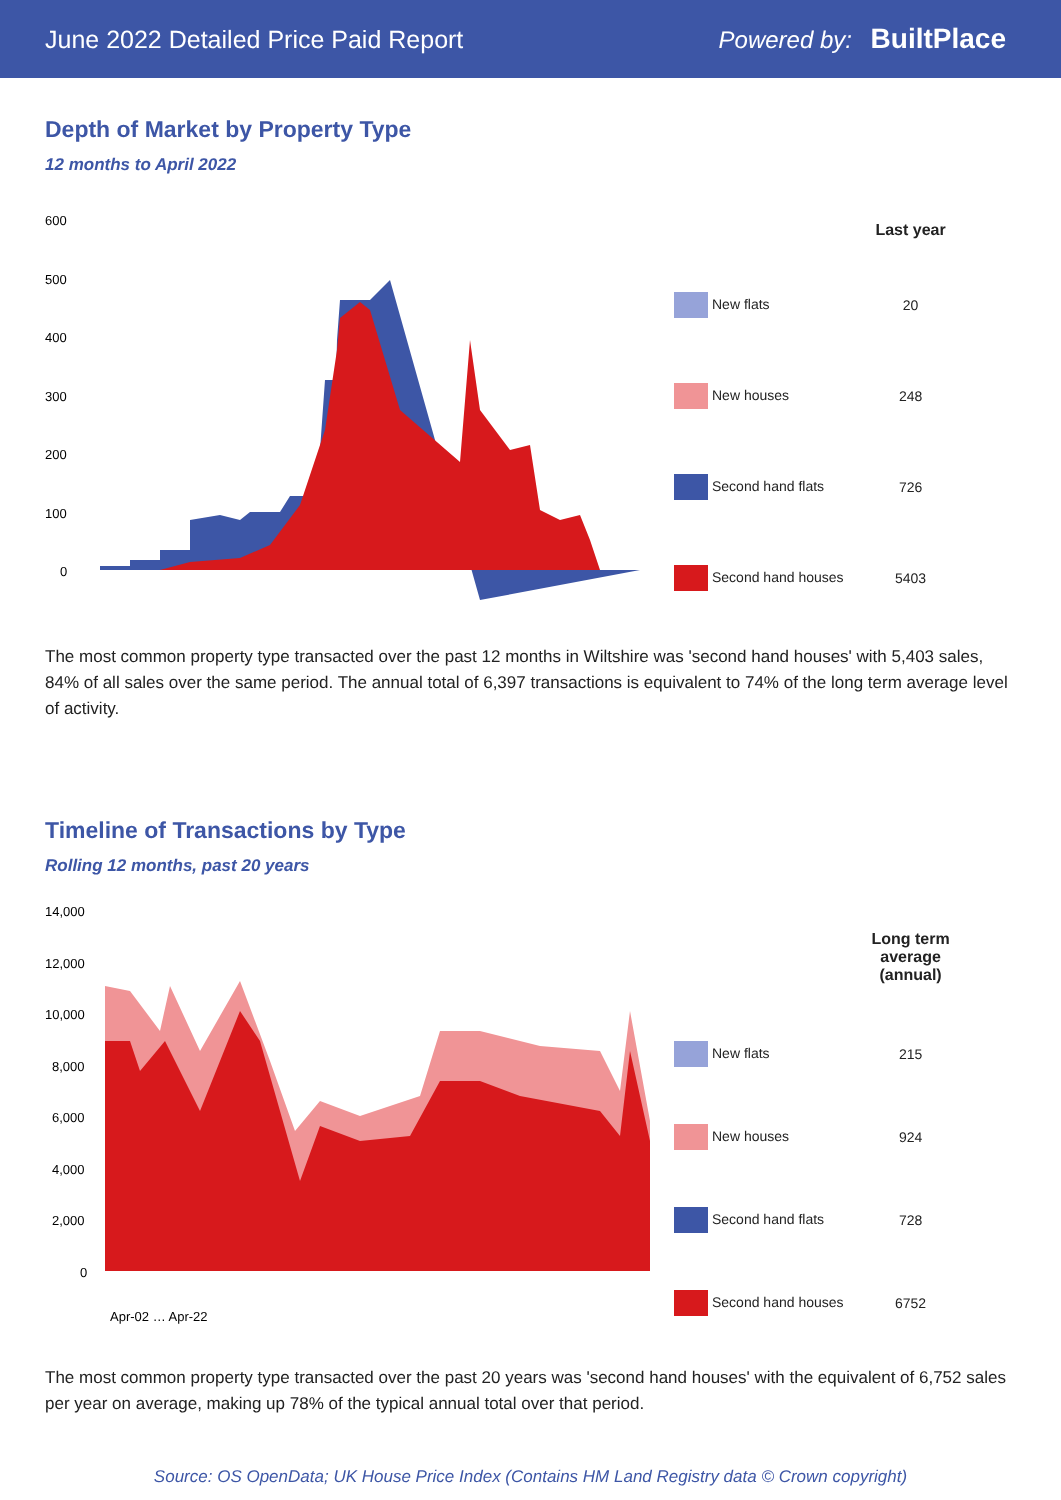June 2022 Detailed Price Paid Report
Powered by: BuiltPlace
Depth of Market by Property Type
12 months to April 2022
600
500
400
300
200
100
0
| | Last year |
| --- | --- |
| New flats | 20 |
| New houses | 248 |
| Second hand flats | 726 |
| Second hand houses | 5403 |
The most common property type transacted over the past 12 months in Wiltshire was 'second hand houses' with 5,403 sales, 84% of all sales over the same period. The annual total of 6,397 transactions is equivalent to 74% of the long term average level of activity.
Timeline of Transactions by Type
Rolling 12 months, past 20 years
14,000
12,000
10,000
8,000
6,000
4,000
2,000
0
Apr-02 … Apr-22
| | Long term average (annual) |
| --- | --- |
| New flats | 215 |
| New houses | 924 |
| Second hand flats | 728 |
| Second hand houses | 6752 |
The most common property type transacted over the past 20 years was 'second hand houses' with the equivalent of 6,752 sales per year on average, making up 78% of the typical annual total over that period.
Source: OS OpenData; UK House Price Index (Contains HM Land Registry data © Crown copyright)